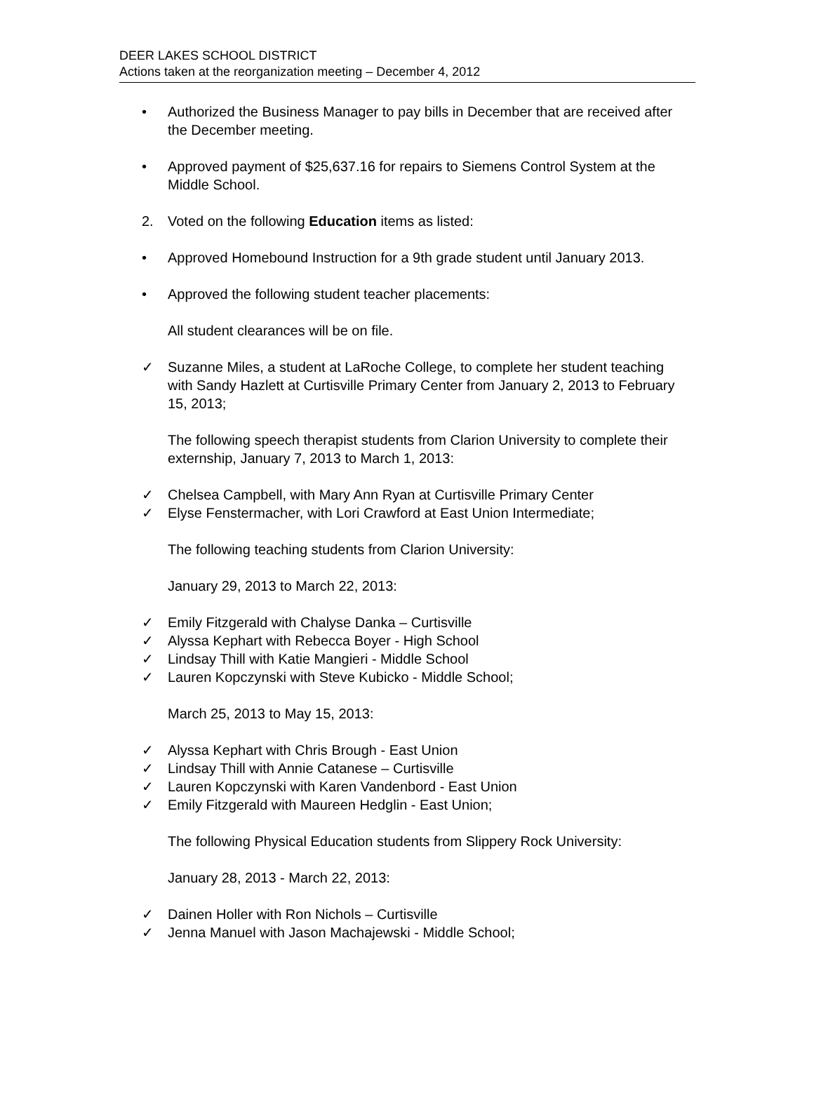DEER LAKES SCHOOL DISTRICT
Actions taken at the reorganization meeting – December 4, 2012
• Authorized the Business Manager to pay bills in December that are received after the December meeting.
• Approved payment of $25,637.16 for repairs to Siemens Control System at the Middle School.
2. Voted on the following Education items as listed:
• Approved Homebound Instruction for a 9th grade student until January 2013.
• Approved the following student teacher placements:
All student clearances will be on file.
✓ Suzanne Miles, a student at LaRoche College, to complete her student teaching with Sandy Hazlett at Curtisville Primary Center from January 2, 2013 to February 15, 2013;
The following speech therapist students from Clarion University to complete their externship, January 7, 2013 to March 1, 2013:
✓ Chelsea Campbell, with Mary Ann Ryan at Curtisville Primary Center
✓ Elyse Fenstermacher, with Lori Crawford at East Union Intermediate;
The following teaching students from Clarion University:
January 29, 2013 to March 22, 2013:
✓ Emily Fitzgerald with Chalyse Danka – Curtisville
✓ Alyssa Kephart with Rebecca Boyer - High School
✓ Lindsay Thill with Katie Mangieri - Middle School
✓ Lauren Kopczynski with Steve Kubicko - Middle School;
March 25, 2013 to May 15, 2013:
✓ Alyssa Kephart with Chris Brough - East Union
✓ Lindsay Thill with Annie Catanese – Curtisville
✓ Lauren Kopczynski with Karen Vandenbord - East Union
✓ Emily Fitzgerald with Maureen Hedglin - East Union;
The following Physical Education students from Slippery Rock University:
January 28, 2013 - March 22, 2013:
✓ Dainen Holler with Ron Nichols – Curtisville
✓ Jenna Manuel with Jason Machajewski - Middle School;